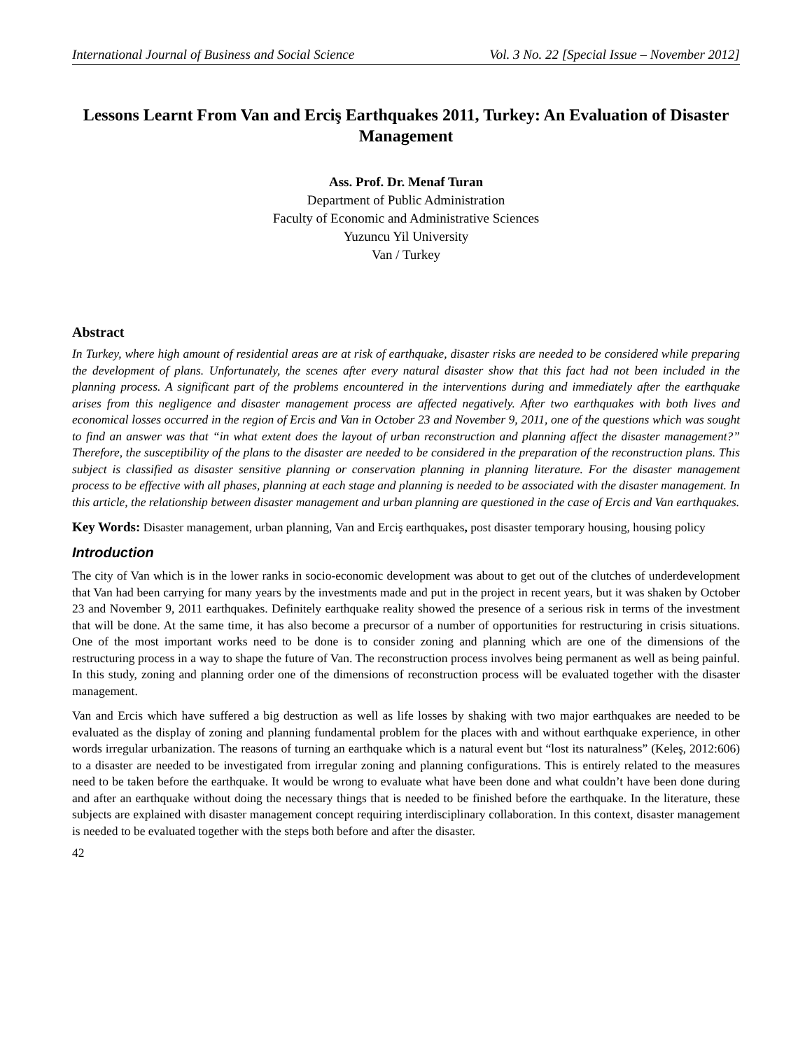International Journal of Business and Social Science Vol. 3 No. 22 [Special Issue – November 2012]
Lessons Learnt From Van and Erciş Earthquakes 2011, Turkey: An Evaluation of Disaster Management
Ass. Prof. Dr. Menaf Turan
Department of Public Administration
Faculty of Economic and Administrative Sciences
Yuzuncu Yil University
Van / Turkey
Abstract
In Turkey, where high amount of residential areas are at risk of earthquake, disaster risks are needed to be considered while preparing the development of plans. Unfortunately, the scenes after every natural disaster show that this fact had not been included in the planning process. A significant part of the problems encountered in the interventions during and immediately after the earthquake arises from this negligence and disaster management process are affected negatively. After two earthquakes with both lives and economical losses occurred in the region of Ercis and Van in October 23 and November 9, 2011, one of the questions which was sought to find an answer was that “in what extent does the layout of urban reconstruction and planning affect the disaster management?” Therefore, the susceptibility of the plans to the disaster are needed to be considered in the preparation of the reconstruction plans. This subject is classified as disaster sensitive planning or conservation planning in planning literature. For the disaster management process to be effective with all phases, planning at each stage and planning is needed to be associated with the disaster management. In this article, the relationship between disaster management and urban planning are questioned in the case of Ercis and Van earthquakes.
Key Words: Disaster management, urban planning, Van and Erciş earthquakes, post disaster temporary housing, housing policy
Introduction
The city of Van which is in the lower ranks in socio-economic development was about to get out of the clutches of underdevelopment that Van had been carrying for many years by the investments made and put in the project in recent years, but it was shaken by October 23 and November 9, 2011 earthquakes. Definitely earthquake reality showed the presence of a serious risk in terms of the investment that will be done. At the same time, it has also become a precursor of a number of opportunities for restructuring in crisis situations. One of the most important works need to be done is to consider zoning and planning which are one of the dimensions of the restructuring process in a way to shape the future of Van. The reconstruction process involves being permanent as well as being painful. In this study, zoning and planning order one of the dimensions of reconstruction process will be evaluated together with the disaster management.
Van and Ercis which have suffered a big destruction as well as life losses by shaking with two major earthquakes are needed to be evaluated as the display of zoning and planning fundamental problem for the places with and without earthquake experience, in other words irregular urbanization. The reasons of turning an earthquake which is a natural event but “lost its naturalness” (Keleş, 2012:606) to a disaster are needed to be investigated from irregular zoning and planning configurations. This is entirely related to the measures need to be taken before the earthquake. It would be wrong to evaluate what have been done and what couldn’t have been done during and after an earthquake without doing the necessary things that is needed to be finished before the earthquake. In the literature, these subjects are explained with disaster management concept requiring interdisciplinary collaboration. In this context, disaster management is needed to be evaluated together with the steps both before and after the disaster.
42